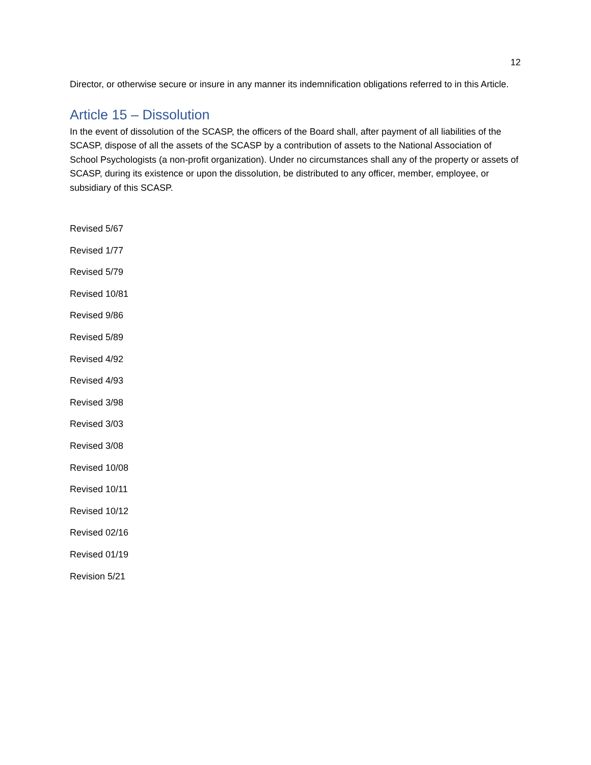12
Director, or otherwise secure or insure in any manner its indemnification obligations referred to in this Article.
Article 15 – Dissolution
In the event of dissolution of the SCASP, the officers of the Board shall, after payment of all liabilities of the SCASP, dispose of all the assets of the SCASP by a contribution of assets to the National Association of School Psychologists (a non-profit organization). Under no circumstances shall any of the property or assets of SCASP, during its existence or upon the dissolution, be distributed to any officer, member, employee, or subsidiary of this SCASP.
Revised 5/67
Revised 1/77
Revised 5/79
Revised 10/81
Revised 9/86
Revised 5/89
Revised 4/92
Revised 4/93
Revised 3/98
Revised 3/03
Revised 3/08
Revised 10/08
Revised 10/11
Revised 10/12
Revised 02/16
Revised 01/19
Revision 5/21